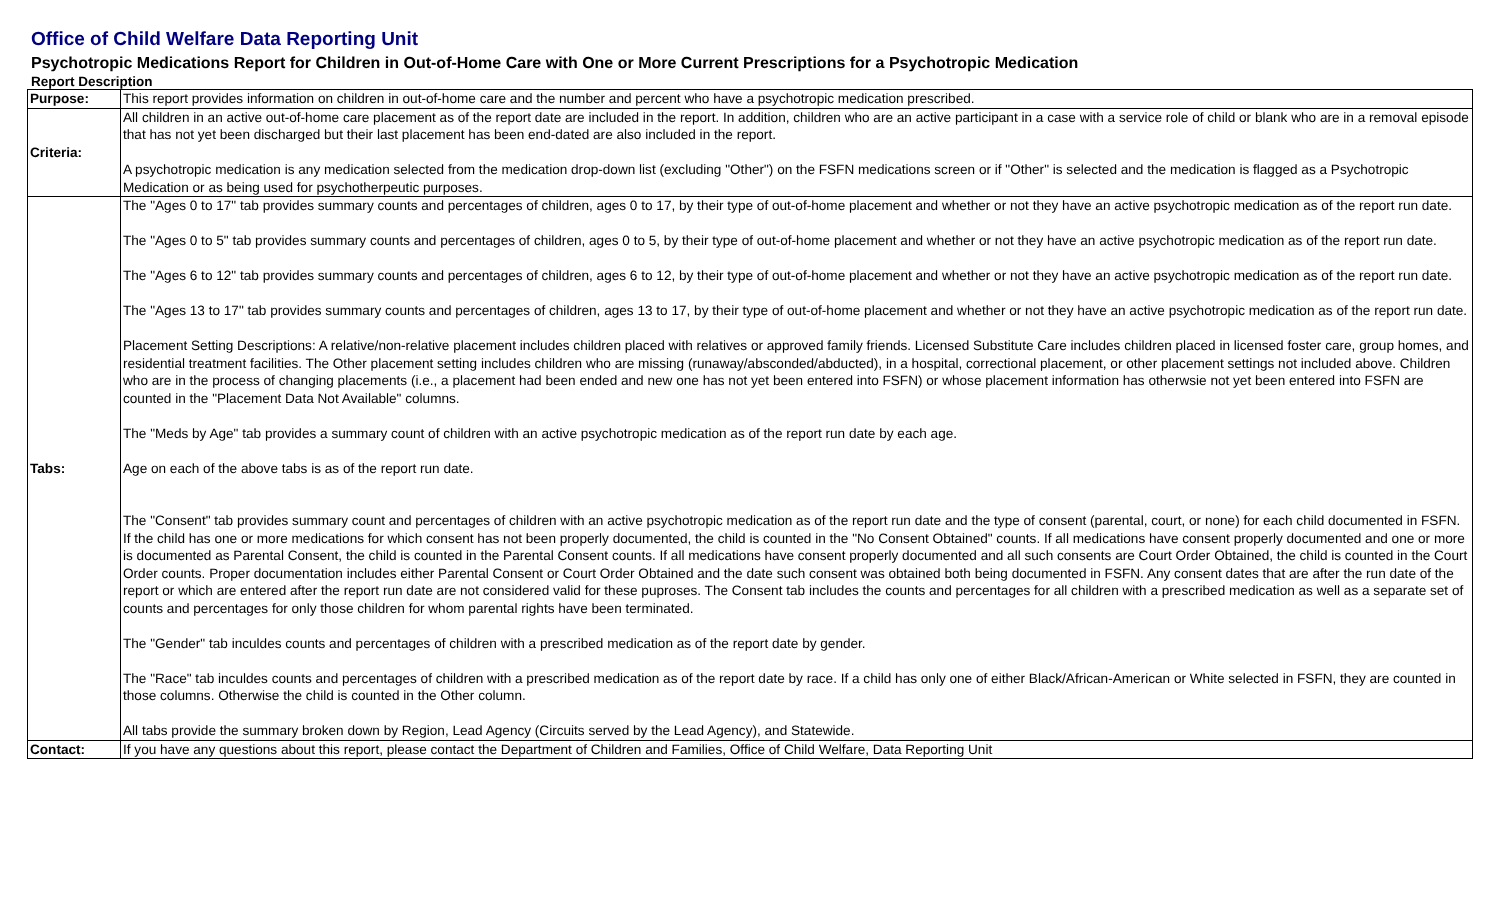Office of Child Welfare Data Reporting Unit
Psychotropic Medications Report for Children in Out-of-Home Care with One or More Current Prescriptions for a Psychotropic Medication
Report Description
| Purpose: | This report provides information on children in out-of-home care and the number and percent who have a psychotropic medication prescribed. |
| Criteria: | All children in an active out-of-home care placement as of the report date are included in the report. In addition, children who are an active participant in a case with a service role of child or blank who are in a removal episode that has not yet been discharged but their last placement has been end-dated are also included in the report. A psychotropic medication is any medication selected from the medication drop-down list (excluding "Other") on the FSFN medications screen or if "Other" is selected and the medication is flagged as a Psychotropic Medication or as being used for psychotherpeutic purposes. |
| Tabs: | The "Ages 0 to 17" tab provides summary counts and percentages of children, ages 0 to 17, by their type of out-of-home placement and whether or not they have an active psychotropic medication as of the report run date. The "Ages 0 to 5" tab provides summary counts and percentages of children, ages 0 to 5, by their type of out-of-home placement and whether or not they have an active psychotropic medication as of the report run date. The "Ages 6 to 12" tab provides summary counts and percentages of children, ages 6 to 12, by their type of out-of-home placement and whether or not they have an active psychotropic medication as of the report run date. The "Ages 13 to 17" tab provides summary counts and percentages of children, ages 13 to 17, by their type of out-of-home placement and whether or not they have an active psychotropic medication as of the report run date. Placement Setting Descriptions: A relative/non-relative placement includes children placed with relatives or approved family friends. Licensed Substitute Care includes children placed in licensed foster care, group homes, and residential treatment facilities. The Other placement setting includes children who are missing (runaway/absconded/abducted), in a hospital, correctional placement, or other placement settings not included above. Children who are in the process of changing placements (i.e., a placement had been ended and new one has not yet been entered into FSFN) or whose placement information has otherwsie not yet been entered into FSFN are counted in the "Placement Data Not Available" columns. The "Meds by Age" tab provides a summary count of children with an active psychotropic medication as of the report run date by each age. Age on each of the above tabs is as of the report run date. The "Consent" tab provides summary count and percentages of children with an active psychotropic medication as of the report run date and the type of consent (parental, court, or none) for each child documented in FSFN. If the child has one or more medications for which consent has not been properly documented, the child is counted in the "No Consent Obtained" counts. If all medications have consent properly documented and one or more is documented as Parental Consent, the child is counted in the Parental Consent counts. If all medications have consent properly documented and all such consents are Court Order Obtained, the child is counted in the Court Order counts. Proper documentation includes either Parental Consent or Court Order Obtained and the date such consent was obtained both being documented in FSFN. Any consent dates that are after the run date of the report or which are entered after the report run date are not considered valid for these puproses. The Consent tab includes the counts and percentages for all children with a prescribed medication as well as a separate set of counts and percentages for only those children for whom parental rights have been terminated. The "Gender" tab inculdes counts and percentages of children with a prescribed medication as of the report date by gender. The "Race" tab inculdes counts and percentages of children with a prescribed medication as of the report date by race. If a child has only one of either Black/African-American or White selected in FSFN, they are counted in those columns. Otherwise the child is counted in the Other column. All tabs provide the summary broken down by Region, Lead Agency (Circuits served by the Lead Agency), and Statewide. |
| Contact: | If you have any questions about this report, please contact the Department of Children and Families, Office of Child Welfare, Data Reporting Unit |